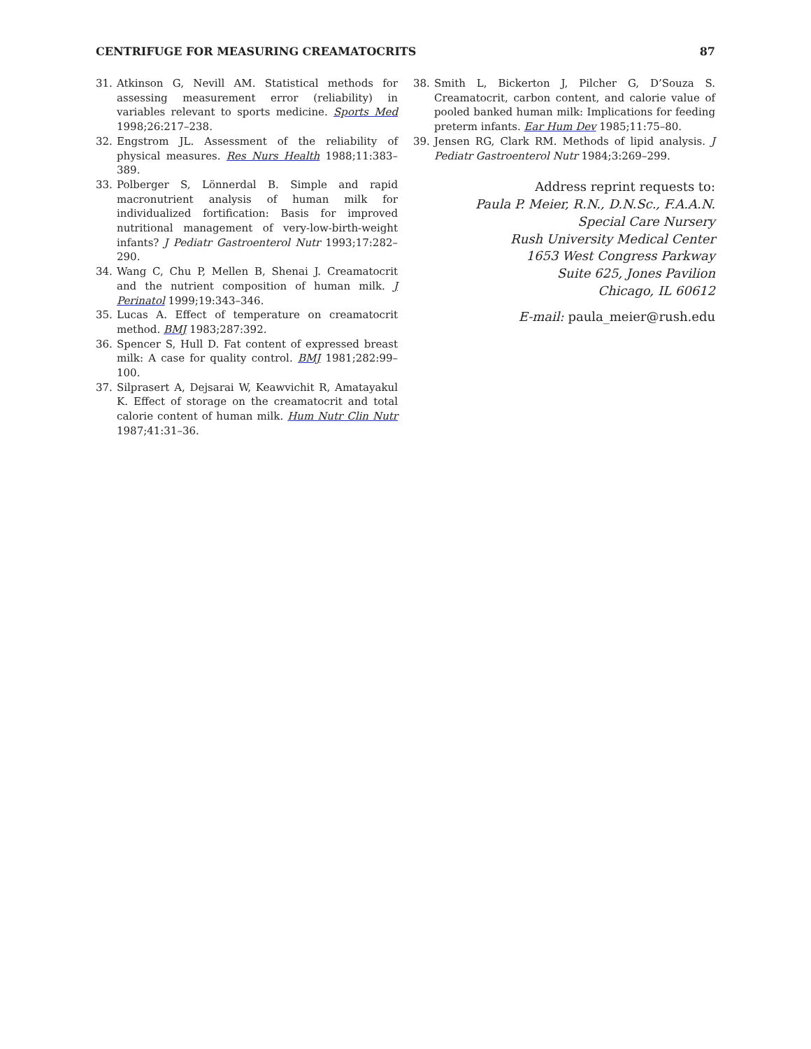CENTRIFUGE FOR MEASURING CREAMATOCRITS 87
31. Atkinson G, Nevill AM. Statistical methods for assessing measurement error (reliability) in variables relevant to sports medicine. Sports Med 1998;26:217–238.
32. Engstrom JL. Assessment of the reliability of physical measures. Res Nurs Health 1988;11:383–389.
33. Polberger S, Lönnerdal B. Simple and rapid macronutrient analysis of human milk for individualized fortification: Basis for improved nutritional management of very-low-birth-weight infants? J Pediatr Gastroenterol Nutr 1993;17:282–290.
34. Wang C, Chu P, Mellen B, Shenai J. Creamatocrit and the nutrient composition of human milk. J Perinatol 1999;19:343–346.
35. Lucas A. Effect of temperature on creamatocrit method. BMJ 1983;287:392.
36. Spencer S, Hull D. Fat content of expressed breast milk: A case for quality control. BMJ 1981;282:99–100.
37. Silprasert A, Dejsarai W, Keawvichit R, Amatayakul K. Effect of storage on the creamatocrit and total calorie content of human milk. Hum Nutr Clin Nutr 1987;41:31–36.
38. Smith L, Bickerton J, Pilcher G, D’Souza S. Creamatocrit, carbon content, and calorie value of pooled banked human milk: Implications for feeding preterm infants. Ear Hum Dev 1985;11:75–80.
39. Jensen RG, Clark RM. Methods of lipid analysis. J Pediatr Gastroenterol Nutr 1984;3:269–299.
Address reprint requests to:
Paula P. Meier, R.N., D.N.Sc., F.A.A.N.
Special Care Nursery
Rush University Medical Center
1653 West Congress Parkway
Suite 625, Jones Pavilion
Chicago, IL 60612
E-mail: paula_meier@rush.edu